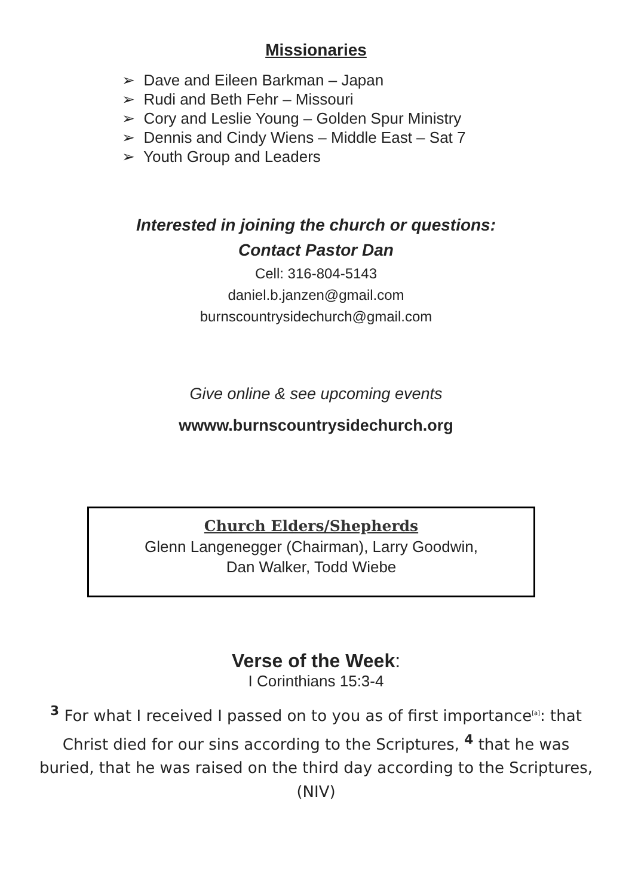Missionaries
➢ Dave and Eileen Barkman – Japan
➢ Rudi and Beth Fehr – Missouri
➢ Cory and Leslie Young – Golden Spur Ministry
➢ Dennis and Cindy Wiens – Middle East – Sat 7
➢ Youth Group and Leaders
Interested in joining the church or questions:
Contact Pastor Dan
Cell: 316-804-5143
daniel.b.janzen@gmail.com
burnscountrysidechurch@gmail.com
Give online & see upcoming events
wwww.burnscountrysidechurch.org
Church Elders/Shepherds
Glenn Langenegger (Chairman), Larry Goodwin,
Dan Walker, Todd Wiebe
Verse of the Week:
I Corinthians 15:3-4
<sup>3</sup> For what I received I passed on to you as of first importance<sup>[a]</sup>: that Christ died for our sins according to the Scriptures, <sup>4</sup> that he was buried, that he was raised on the third day according to the Scriptures, (NIV)